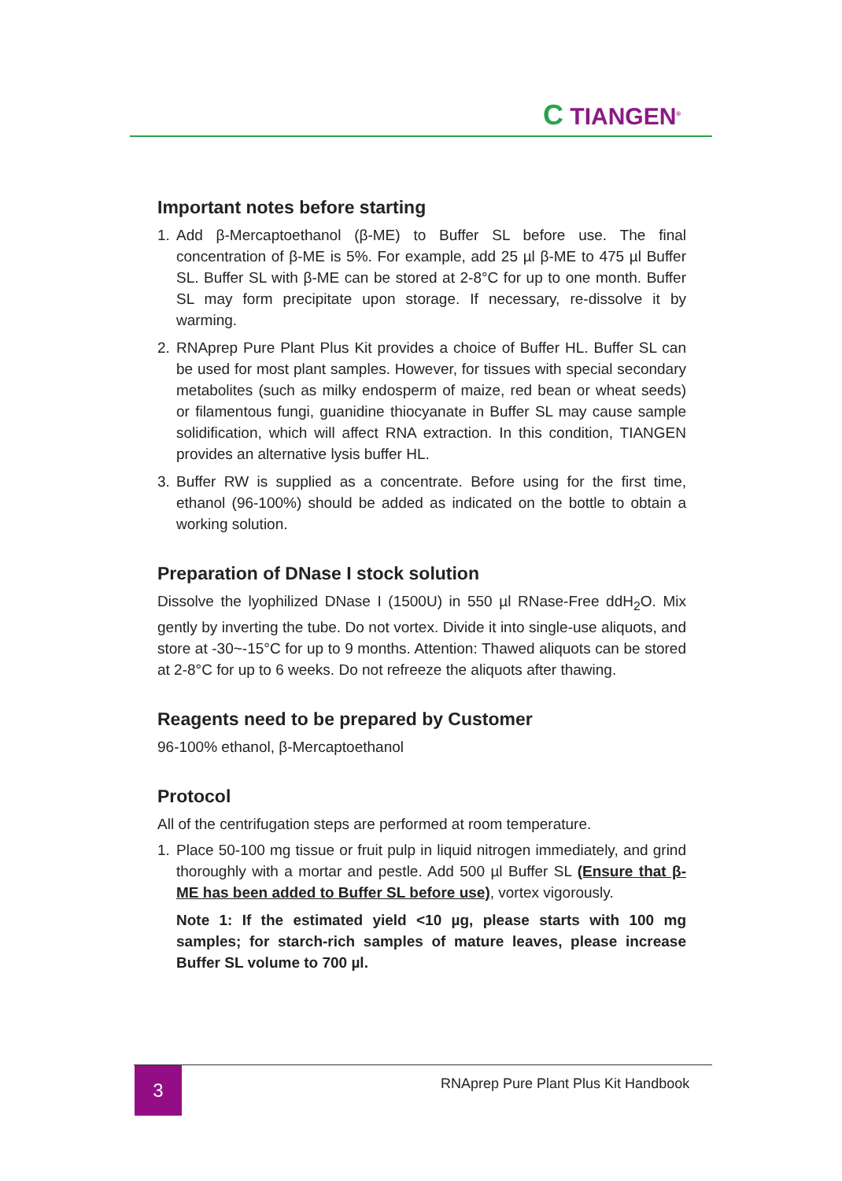C TIANGEN<sup>®</sup>
Important notes before starting
1. Add β-Mercaptoethanol (β-ME) to Buffer SL before use. The final concentration of β-ME is 5%. For example, add 25 µl β-ME to 475 µl Buffer SL. Buffer SL with β-ME can be stored at 2-8°C for up to one month. Buffer SL may form precipitate upon storage. If necessary, re-dissolve it by warming.
2. RNAprep Pure Plant Plus Kit provides a choice of Buffer HL. Buffer SL can be used for most plant samples. However, for tissues with special secondary metabolites (such as milky endosperm of maize, red bean or wheat seeds) or filamentous fungi, guanidine thiocyanate in Buffer SL may cause sample solidification, which will affect RNA extraction. In this condition, TIANGEN provides an alternative lysis buffer HL.
3. Buffer RW is supplied as a concentrate. Before using for the first time, ethanol (96-100%) should be added as indicated on the bottle to obtain a working solution.
Preparation of DNase I stock solution
Dissolve the lyophilized DNase I (1500U) in 550 µl RNase-Free ddH<sub>2</sub>O. Mix gently by inverting the tube. Do not vortex. Divide it into single-use aliquots, and store at -30~-15°C for up to 9 months. Attention: Thawed aliquots can be stored at 2-8°C for up to 6 weeks. Do not refreeze the aliquots after thawing.
Reagents need to be prepared by Customer
96-100% ethanol, β-Mercaptoethanol
Protocol
All of the centrifugation steps are performed at room temperature.
1. Place 50-100 mg tissue or fruit pulp in liquid nitrogen immediately, and grind thoroughly with a mortar and pestle. Add 500 µl Buffer SL (Ensure that β-ME has been added to Buffer SL before use), vortex vigorously.
Note 1: If the estimated yield <10 µg, please starts with 100 mg samples; for starch-rich samples of mature leaves, please increase Buffer SL volume to 700 µl.
3
RNAprep Pure Plant Plus Kit Handbook